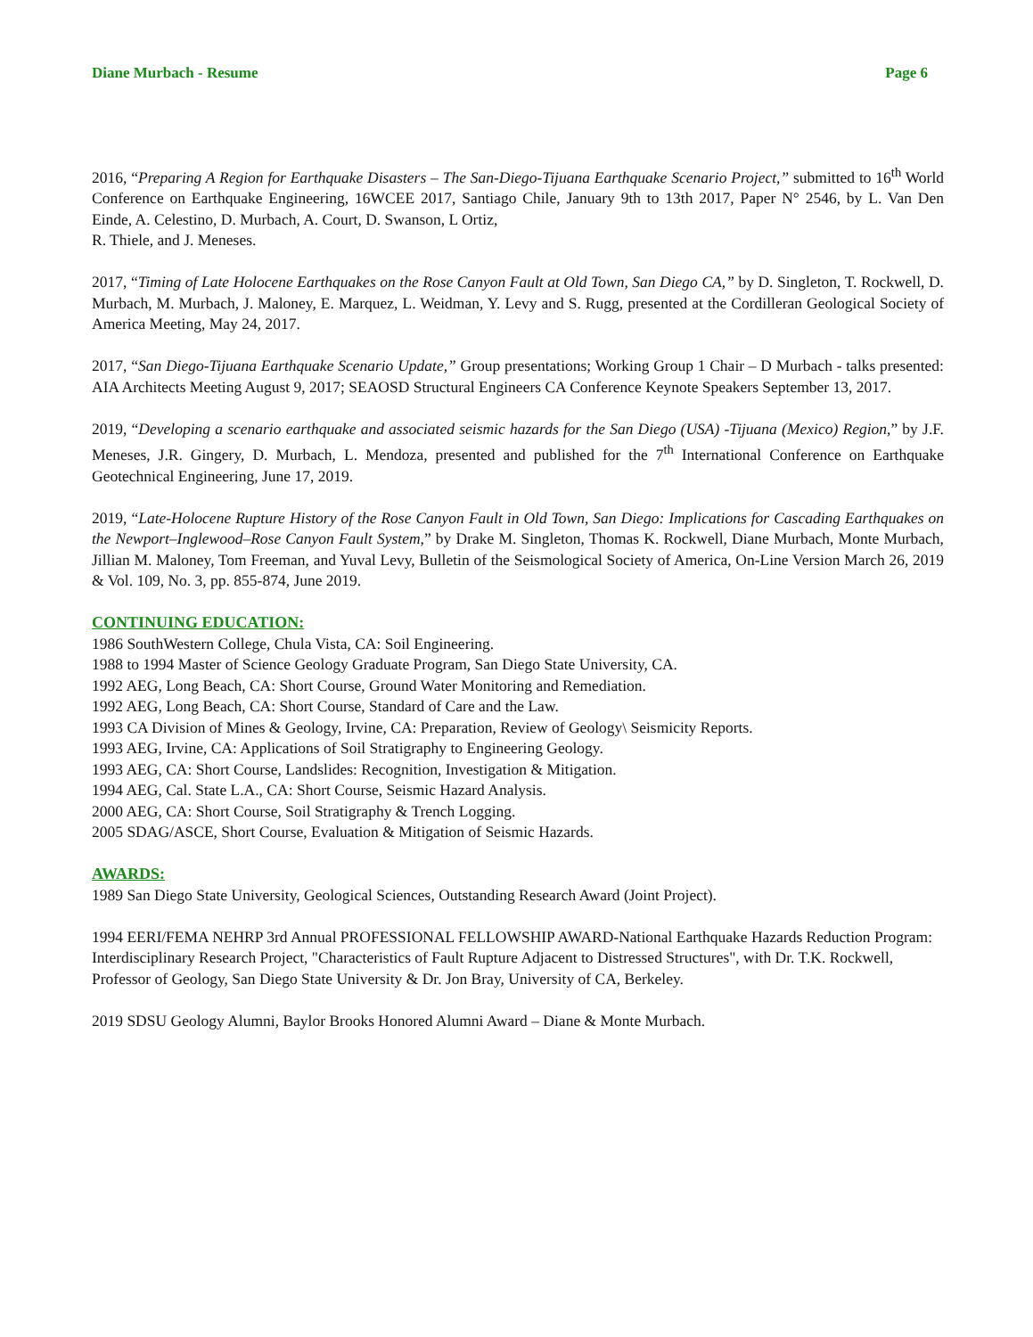Diane Murbach - Resume Page 6
2016, “Preparing A Region for Earthquake Disasters – The San-Diego-Tijuana Earthquake Scenario Project,” submitted to 16<sup>th</sup> World Conference on Earthquake Engineering, 16WCEE 2017, Santiago Chile, January 9th to 13th 2017, Paper N° 2546, by L. Van Den Einde, A. Celestino, D. Murbach, A. Court, D. Swanson, L Ortiz,
R. Thiele, and J. Meneses.
2017, “Timing of Late Holocene Earthquakes on the Rose Canyon Fault at Old Town, San Diego CA,” by D. Singleton, T. Rockwell, D. Murbach, M. Murbach, J. Maloney, E. Marquez, L. Weidman, Y. Levy and S. Rugg, presented at the Cordilleran Geological Society of America Meeting, May 24, 2017.
2017, “San Diego-Tijuana Earthquake Scenario Update,” Group presentations; Working Group 1 Chair – D Murbach - talks presented: AIA Architects Meeting August 9, 2017; SEAOSD Structural Engineers CA Conference Keynote Speakers September 13, 2017.
2019, “Developing a scenario earthquake and associated seismic hazards for the San Diego (USA) -Tijuana (Mexico) Region,” by J.F. Meneses, J.R. Gingery, D. Murbach, L. Mendoza, presented and published for the 7<sup>th</sup> International Conference on Earthquake Geotechnical Engineering, June 17, 2019.
2019, “Late-Holocene Rupture History of the Rose Canyon Fault in Old Town, San Diego: Implications for Cascading Earthquakes on the Newport–Inglewood–Rose Canyon Fault System,” by Drake M. Singleton, Thomas K. Rockwell, Diane Murbach, Monte Murbach, Jillian M. Maloney, Tom Freeman, and Yuval Levy, Bulletin of the Seismological Society of America, On-Line Version March 26, 2019 & Vol. 109, No. 3, pp. 855-874, June 2019.
CONTINUING EDUCATION:
1986 SouthWestern College, Chula Vista, CA: Soil Engineering.
1988 to 1994 Master of Science Geology Graduate Program, San Diego State University, CA.
1992 AEG, Long Beach, CA: Short Course, Ground Water Monitoring and Remediation.
1992 AEG, Long Beach, CA: Short Course, Standard of Care and the Law.
1993 CA Division of Mines & Geology, Irvine, CA: Preparation, Review of Geology\ Seismicity Reports.
1993 AEG, Irvine, CA: Applications of Soil Stratigraphy to Engineering Geology.
1993 AEG, CA: Short Course, Landslides: Recognition, Investigation & Mitigation.
1994 AEG, Cal. State L.A., CA: Short Course, Seismic Hazard Analysis.
2000 AEG, CA: Short Course, Soil Stratigraphy & Trench Logging.
2005 SDAG/ASCE, Short Course, Evaluation & Mitigation of Seismic Hazards.
AWARDS:
1989 San Diego State University, Geological Sciences, Outstanding Research Award (Joint Project).
1994 EERI/FEMA NEHRP 3rd Annual PROFESSIONAL FELLOWSHIP AWARD-National Earthquake Hazards Reduction Program: Interdisciplinary Research Project, "Characteristics of Fault Rupture Adjacent to Distressed Structures", with Dr. T.K. Rockwell, Professor of Geology, San Diego State University & Dr. Jon Bray, University of CA, Berkeley.
2019 SDSU Geology Alumni, Baylor Brooks Honored Alumni Award – Diane & Monte Murbach.